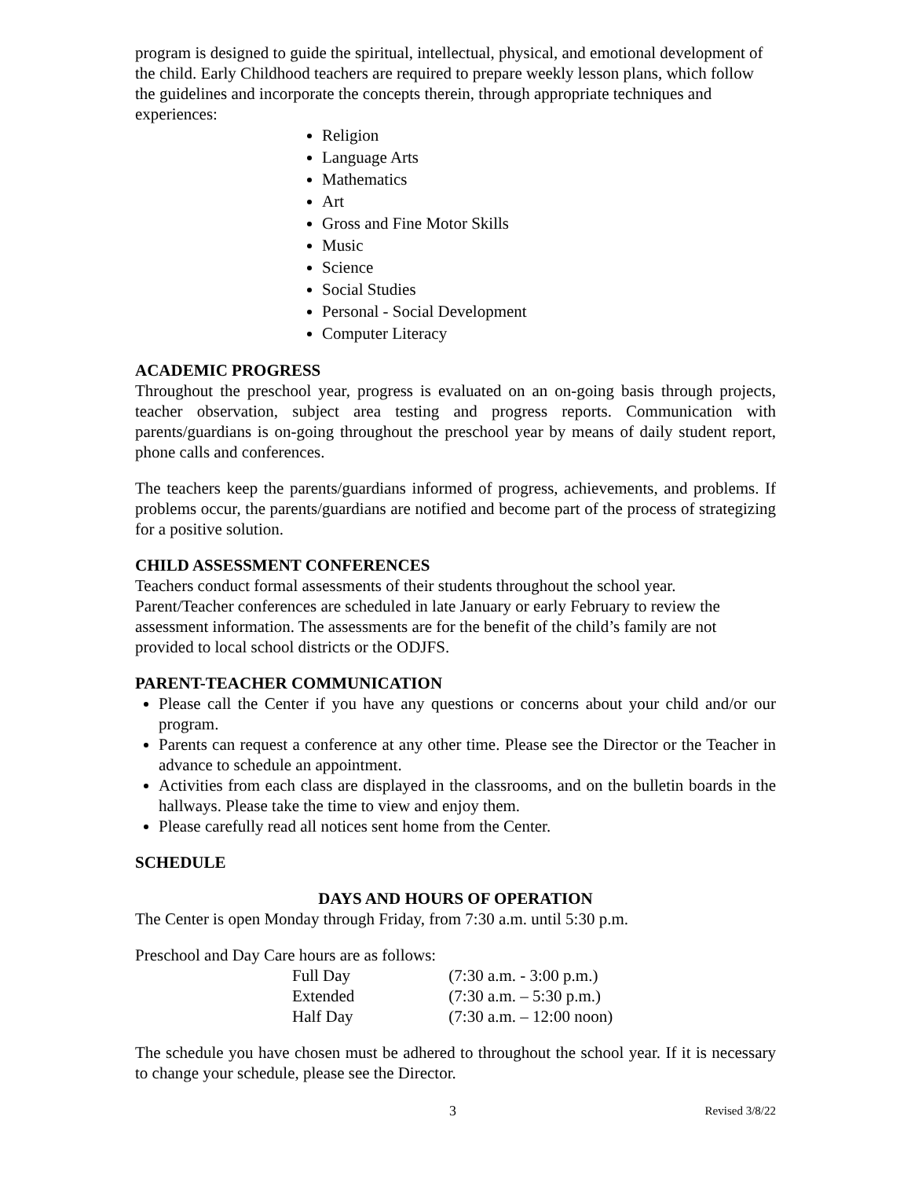program is designed to guide the spiritual, intellectual, physical, and emotional development of the child. Early Childhood teachers are required to prepare weekly lesson plans, which follow the guidelines and incorporate the concepts therein, through appropriate techniques and experiences:
Religion
Language Arts
Mathematics
Art
Gross and Fine Motor Skills
Music
Science
Social Studies
Personal - Social Development
Computer Literacy
ACADEMIC PROGRESS
Throughout the preschool year, progress is evaluated on an on-going basis through projects, teacher observation, subject area testing and progress reports. Communication with parents/guardians is on-going throughout the preschool year by means of daily student report, phone calls and conferences.
The teachers keep the parents/guardians informed of progress, achievements, and problems. If problems occur, the parents/guardians are notified and become part of the process of strategizing for a positive solution.
CHILD ASSESSMENT CONFERENCES
Teachers conduct formal assessments of their students throughout the school year. Parent/Teacher conferences are scheduled in late January or early February to review the assessment information. The assessments are for the benefit of the child’s family are not provided to local school districts or the ODJFS.
PARENT-TEACHER COMMUNICATION
Please call the Center if you have any questions or concerns about your child and/or our program.
Parents can request a conference at any other time. Please see the Director or the Teacher in advance to schedule an appointment.
Activities from each class are displayed in the classrooms, and on the bulletin boards in the hallways. Please take the time to view and enjoy them.
Please carefully read all notices sent home from the Center.
SCHEDULE
DAYS AND HOURS OF OPERATION
The Center is open Monday through Friday, from 7:30 a.m. until 5:30 p.m.
Preschool and Day Care hours are as follows:
| Full Day | (7:30 a.m. - 3:00 p.m.) |
| Extended | (7:30 a.m. – 5:30 p.m.) |
| Half Day | (7:30 a.m. – 12:00 noon) |
The schedule you have chosen must be adhered to throughout the school year. If it is necessary to change your schedule, please see the Director.
3 Revised 3/8/22